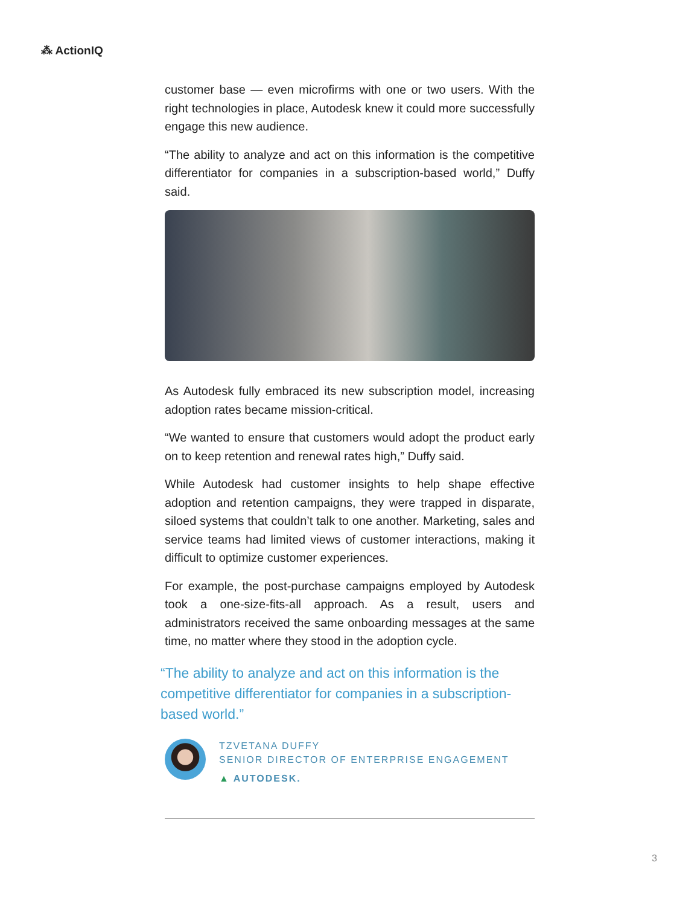⁂ ActionIQ
customer base — even microfirms with one or two users. With the right technologies in place, Autodesk knew it could more successfully engage this new audience.
“The ability to analyze and act on this information is the competitive differentiator for companies in a subscription-based world,” Duffy said.
As Autodesk fully embraced its new subscription model, increasing adoption rates became mission-critical.
“We wanted to ensure that customers would adopt the product early on to keep retention and renewal rates high,” Duffy said.
While Autodesk had customer insights to help shape effective adoption and retention campaigns, they were trapped in disparate, siloed systems that couldn’t talk to one another. Marketing, sales and service teams had limited views of customer interactions, making it difficult to optimize customer experiences.
For example, the post-purchase campaigns employed by Autodesk took a one-size-fits-all approach. As a result, users and administrators received the same onboarding messages at the same time, no matter where they stood in the adoption cycle.
“The ability to analyze and act on this information is the competitive differentiator for companies in a subscription-based world.”
TZVETANA DUFFY
SENIOR DIRECTOR OF ENTERPRISE ENGAGEMENT
▲ AUTODESK.
3